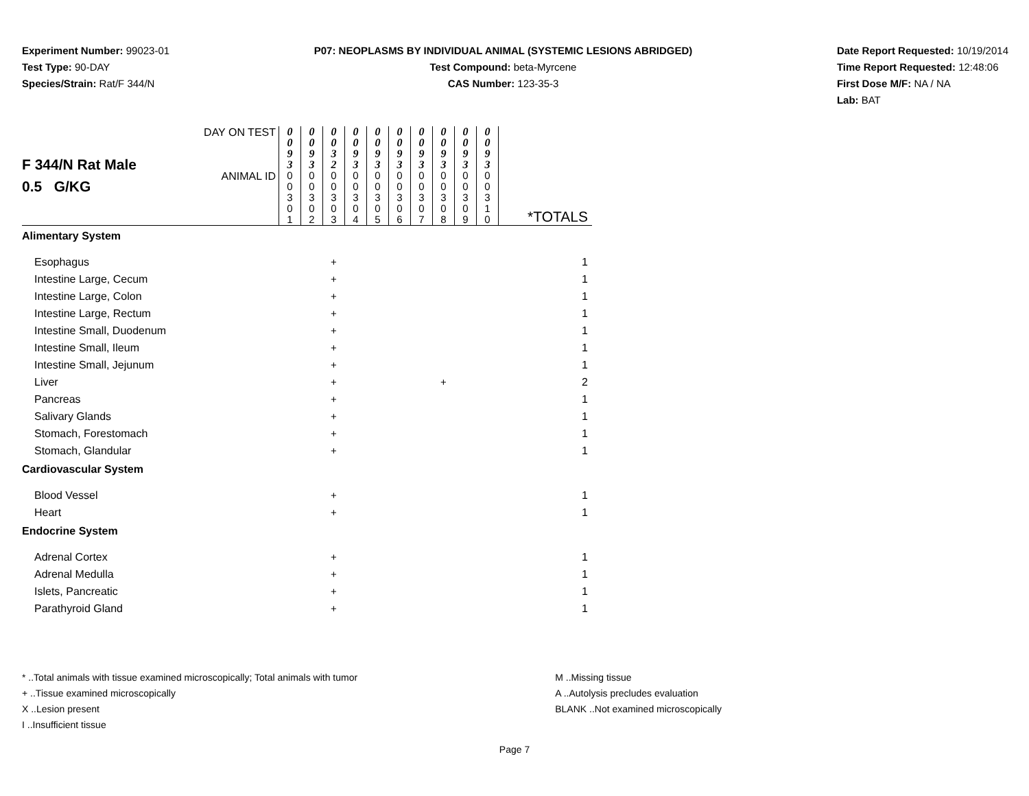Experiment Number: 99023-01
Test Type: 90-DAY
Species/Strain: Rat/F 344/N
P07: NEOPLASMS BY INDIVIDUAL ANIMAL (SYSTEMIC LESIONS ABRIDGED)
Test Compound: beta-Myrcene
CAS Number: 123-35-3
Date Report Requested: 10/19/2014
Time Report Requested: 12:48:06
First Dose M/F: NA / NA
Lab: BAT
| F 344/N Rat Male 0.5 G/KG | DAY ON TEST | 0 0 9 3 | 0 0 9 3 | 0 0 3 2 | 0 0 9 3 | 0 0 9 3 | 0 0 9 3 | 0 0 9 3 | 0 0 9 3 | 0 0 9 3 | 0 0 9 3 | |
| | ANIMAL ID | 0 0 3 0 1 | 0 0 3 0 2 | 0 0 3 0 3 | 0 0 3 0 4 | 0 0 3 0 5 | 0 0 3 0 6 | 0 0 3 0 7 | 0 0 3 0 8 | 0 0 3 0 9 | 0 0 3 1 0 | *TOTALS |
| Alimentary System | | | | | | | | | | | | |
| Esophagus | | | | + | | | | | | | | 1 |
| Intestine Large, Cecum | | | | + | | | | | | | | 1 |
| Intestine Large, Colon | | | | + | | | | | | | | 1 |
| Intestine Large, Rectum | | | | + | | | | | | | | 1 |
| Intestine Small, Duodenum | | | | + | | | | | | | | 1 |
| Intestine Small, Ileum | | | | + | | | | | | | | 1 |
| Intestine Small, Jejunum | | | | + | | | | | | | | 1 |
| Liver | | | | + | | | | | + | | | 2 |
| Pancreas | | | | + | | | | | | | | 1 |
| Salivary Glands | | | | + | | | | | | | | 1 |
| Stomach, Forestomach | | | | + | | | | | | | | 1 |
| Stomach, Glandular | | | | + | | | | | | | | 1 |
| Cardiovascular System | | | | | | | | | | | | |
| Blood Vessel | | | | + | | | | | | | | 1 |
| Heart | | | | + | | | | | | | | 1 |
| Endocrine System | | | | | | | | | | | | |
| Adrenal Cortex | | | | + | | | | | | | | 1 |
| Adrenal Medulla | | | | + | | | | | | | | 1 |
| Islets, Pancreatic | | | | + | | | | | | | | 1 |
| Parathyroid Gland | | | | + | | | | | | | | 1 |
* ..Total animals with tissue examined microscopically; Total animals with tumor
+ ..Tissue examined microscopically
X ..Lesion present
I ..Insufficient tissue
M ..Missing tissue
A ..Autolysis precludes evaluation
BLANK ..Not examined microscopically
Page 7